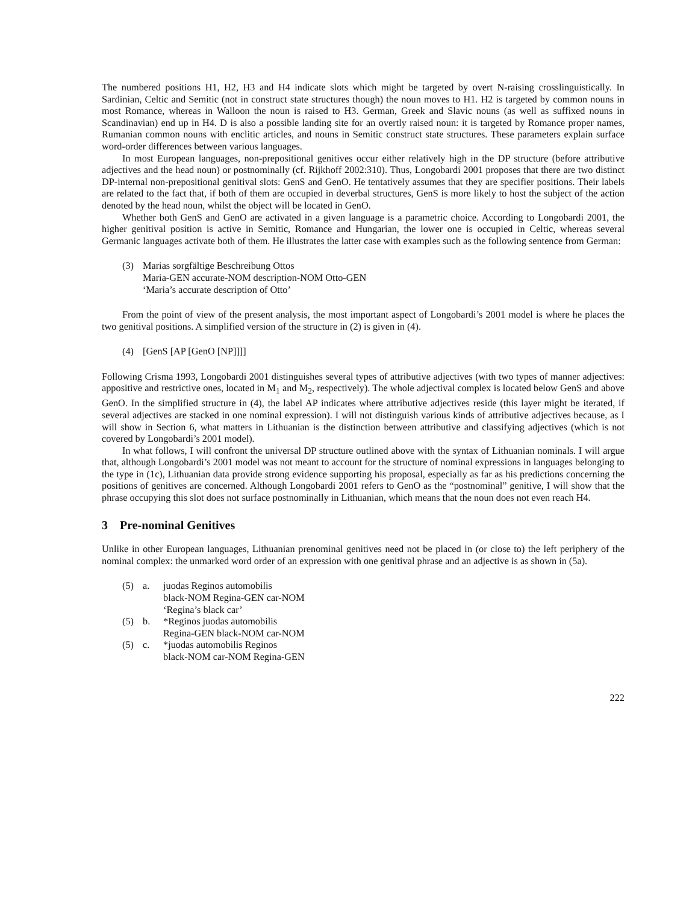The numbered positions H1, H2, H3 and H4 indicate slots which might be targeted by overt N-raising crosslinguistically. In Sardinian, Celtic and Semitic (not in construct state structures though) the noun moves to H1. H2 is targeted by common nouns in most Romance, whereas in Walloon the noun is raised to H3. German, Greek and Slavic nouns (as well as suffixed nouns in Scandinavian) end up in H4. D is also a possible landing site for an overtly raised noun: it is targeted by Romance proper names, Rumanian common nouns with enclitic articles, and nouns in Semitic construct state structures. These parameters explain surface word-order differences between various languages.
In most European languages, non-prepositional genitives occur either relatively high in the DP structure (before attributive adjectives and the head noun) or postnominally (cf. Rijkhoff 2002:310). Thus, Longobardi 2001 proposes that there are two distinct DP-internal non-prepositional genitival slots: GenS and GenO. He tentatively assumes that they are specifier positions. Their labels are related to the fact that, if both of them are occupied in deverbal structures, GenS is more likely to host the subject of the action denoted by the head noun, whilst the object will be located in GenO.
Whether both GenS and GenO are activated in a given language is a parametric choice. According to Longobardi 2001, the higher genitival position is active in Semitic, Romance and Hungarian, the lower one is occupied in Celtic, whereas several Germanic languages activate both of them. He illustrates the latter case with examples such as the following sentence from German:
| (3) | Marias sorgfältige Beschreibung Ottos Maria-GEN accurate-NOM description-NOM Otto-GEN ‘Maria’s accurate description of Otto’ |
From the point of view of the present analysis, the most important aspect of Longobardi’s 2001 model is where he places the two genitival positions. A simplified version of the structure in (2) is given in (4).
| (4) | [GenS [AP [GenO [NP]]]] |
Following Crisma 1993, Longobardi 2001 distinguishes several types of attributive adjectives (with two types of manner adjectives: appositive and restrictive ones, located in M<sub>1</sub> and M<sub>2</sub>, respectively). The whole adjectival complex is located below GenS and above GenO. In the simplified structure in (4), the label AP indicates where attributive adjectives reside (this layer might be iterated, if several adjectives are stacked in one nominal expression). I will not distinguish various kinds of attributive adjectives because, as I will show in Section 6, what matters in Lithuanian is the distinction between attributive and classifying adjectives (which is not covered by Longobardi’s 2001 model).
In what follows, I will confront the universal DP structure outlined above with the syntax of Lithuanian nominals. I will argue that, although Longobardi’s 2001 model was not meant to account for the structure of nominal expressions in languages belonging to the type in (1c), Lithuanian data provide strong evidence supporting his proposal, especially as far as his predictions concerning the positions of genitives are concerned. Although Longobardi 2001 refers to GenO as the “postnominal” genitive, I will show that the phrase occupying this slot does not surface postnominally in Lithuanian, which means that the noun does not even reach H4.
3 Pre-nominal Genitives
Unlike in other European languages, Lithuanian prenominal genitives need not be placed in (or close to) the left periphery of the nominal complex: the unmarked word order of an expression with one genitival phrase and an adjective is as shown in (5a).
| (5) | a. | juodas Reginos automobilis black-NOM Regina-GEN car-NOM ‘Regina’s black car’ |
| (5) | b. | *Reginos juodas automobilis Regina-GEN black-NOM car-NOM |
| (5) | c. | *juodas automobilis Reginos black-NOM car-NOM Regina-GEN |
222